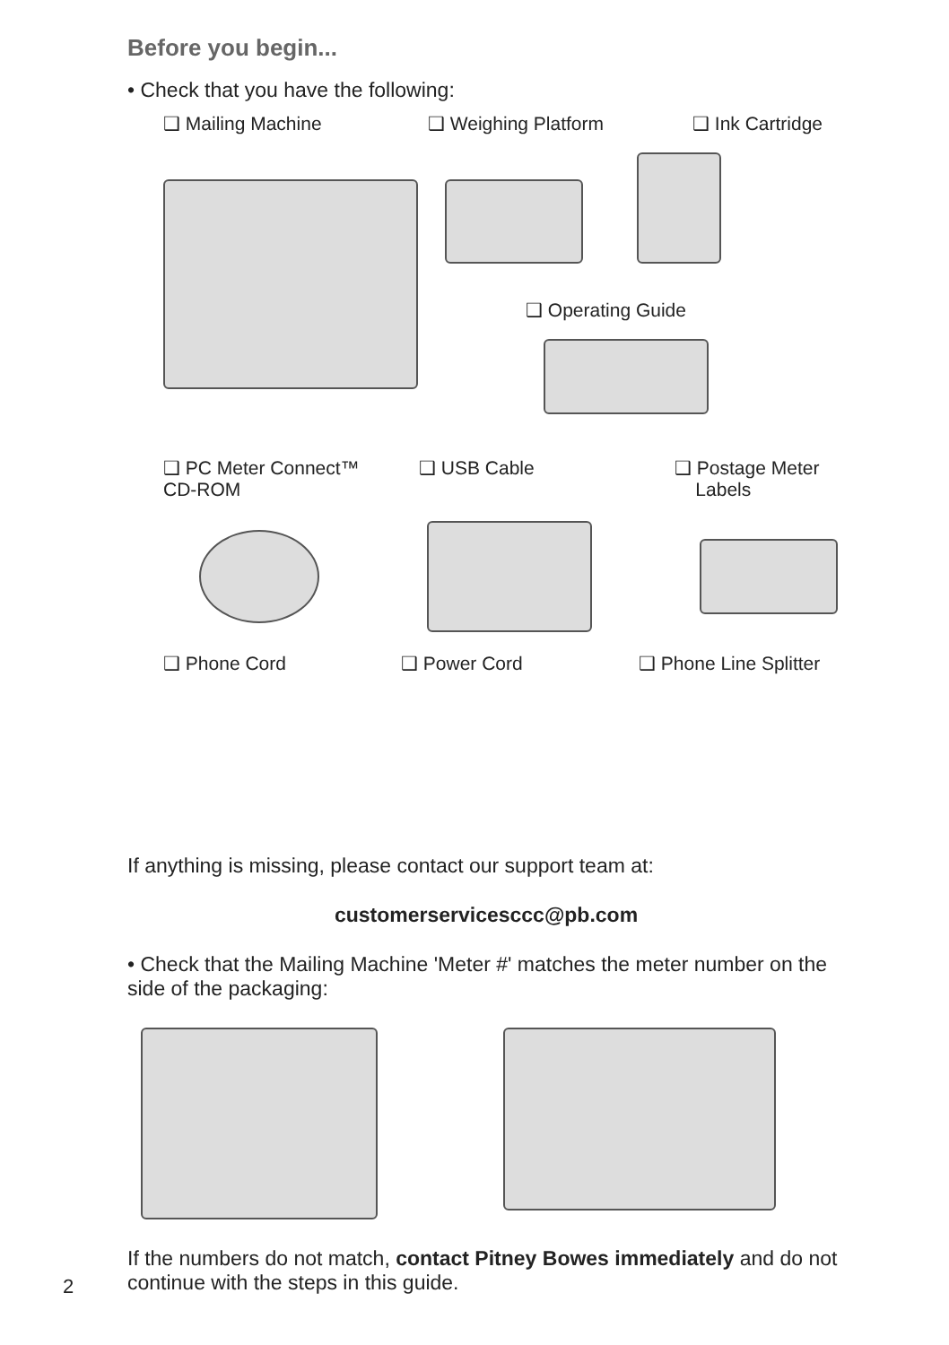Before you begin...
• Check that you have the following:
❑ Mailing Machine ❑ Weighing Platform ❑ Ink Cartridge
❑ Operating Guide
❑ PC Meter Connect™
CD-ROM
❑ USB Cable ❑ Postage Meter
Labels
❑ Phone Cord ❑ Power Cord ❑ Phone Line Splitter
If anything is missing, please contact our support team at:
customerservicesccc@pb.com
• Check that the Mailing Machine 'Meter #' matches the meter number on the side of the packaging:
If the numbers do not match, contact Pitney Bowes immediately and do not continue with the steps in this guide.
2